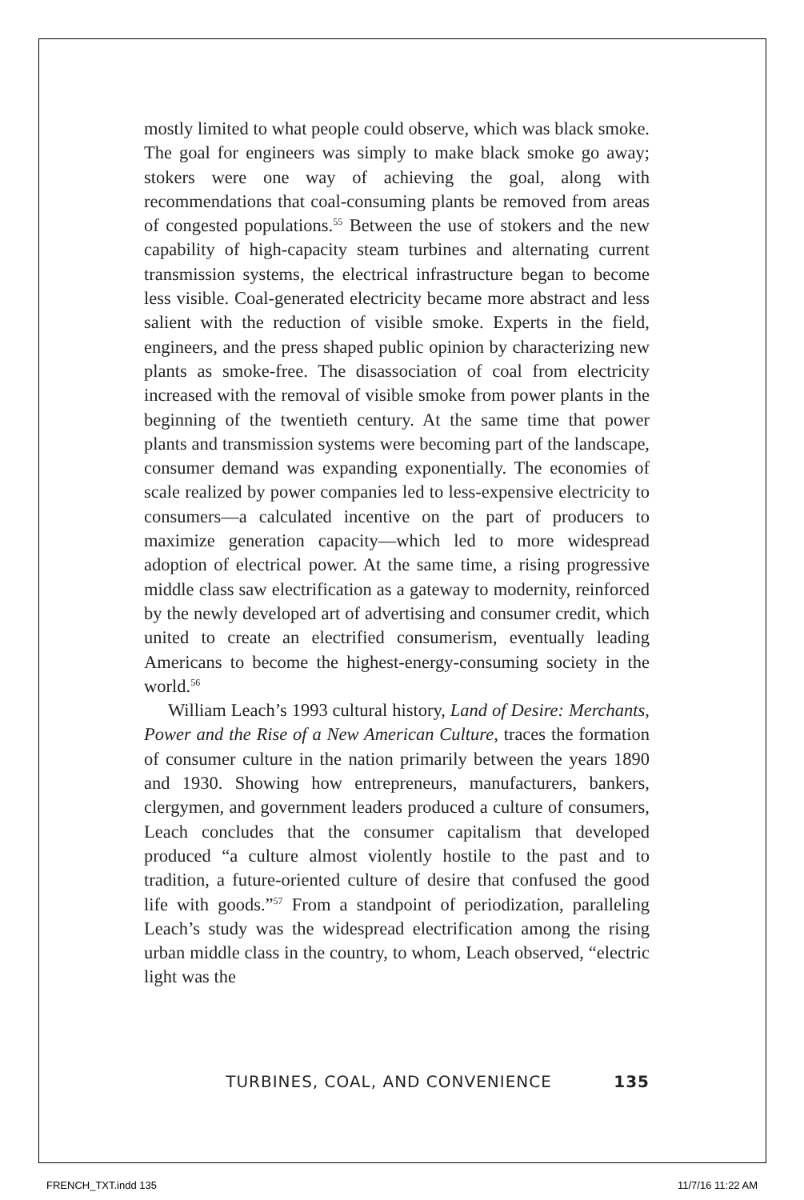mostly limited to what people could observe, which was black smoke. The goal for engineers was simply to make black smoke go away; stokers were one way of achieving the goal, along with recommendations that coal-consuming plants be removed from areas of congested populations.<sup>55</sup> Between the use of stokers and the new capability of high-capacity steam turbines and alternating current transmission systems, the electrical infrastructure began to become less visible. Coal-generated electricity became more abstract and less salient with the reduction of visible smoke. Experts in the field, engineers, and the press shaped public opinion by characterizing new plants as smoke-free. The disassociation of coal from electricity increased with the removal of visible smoke from power plants in the beginning of the twentieth century. At the same time that power plants and transmission systems were becoming part of the landscape, consumer demand was expanding exponentially. The economies of scale realized by power companies led to less-expensive electricity to consumers—a calculated incentive on the part of producers to maximize generation capacity—which led to more widespread adoption of electrical power. At the same time, a rising progressive middle class saw electrification as a gateway to modernity, reinforced by the newly developed art of advertising and consumer credit, which united to create an electrified consumerism, eventually leading Americans to become the highest-energy-consuming society in the world.<sup>56</sup>
William Leach’s 1993 cultural history, Land of Desire: Merchants, Power and the Rise of a New American Culture, traces the formation of consumer culture in the nation primarily between the years 1890 and 1930. Showing how entrepreneurs, manufacturers, bankers, clergymen, and government leaders produced a culture of consumers, Leach concludes that the consumer capitalism that developed produced “a culture almost violently hostile to the past and to tradition, a future-oriented culture of desire that confused the good life with goods.”<sup>57</sup> From a standpoint of periodization, paralleling Leach’s study was the widespread electrification among the rising urban middle class in the country, to whom, Leach observed, “electric light was the
TURBINES, COAL, AND CONVENIENCE 135
FRENCH_TXT.indd 135 11/7/16 11:22 AM